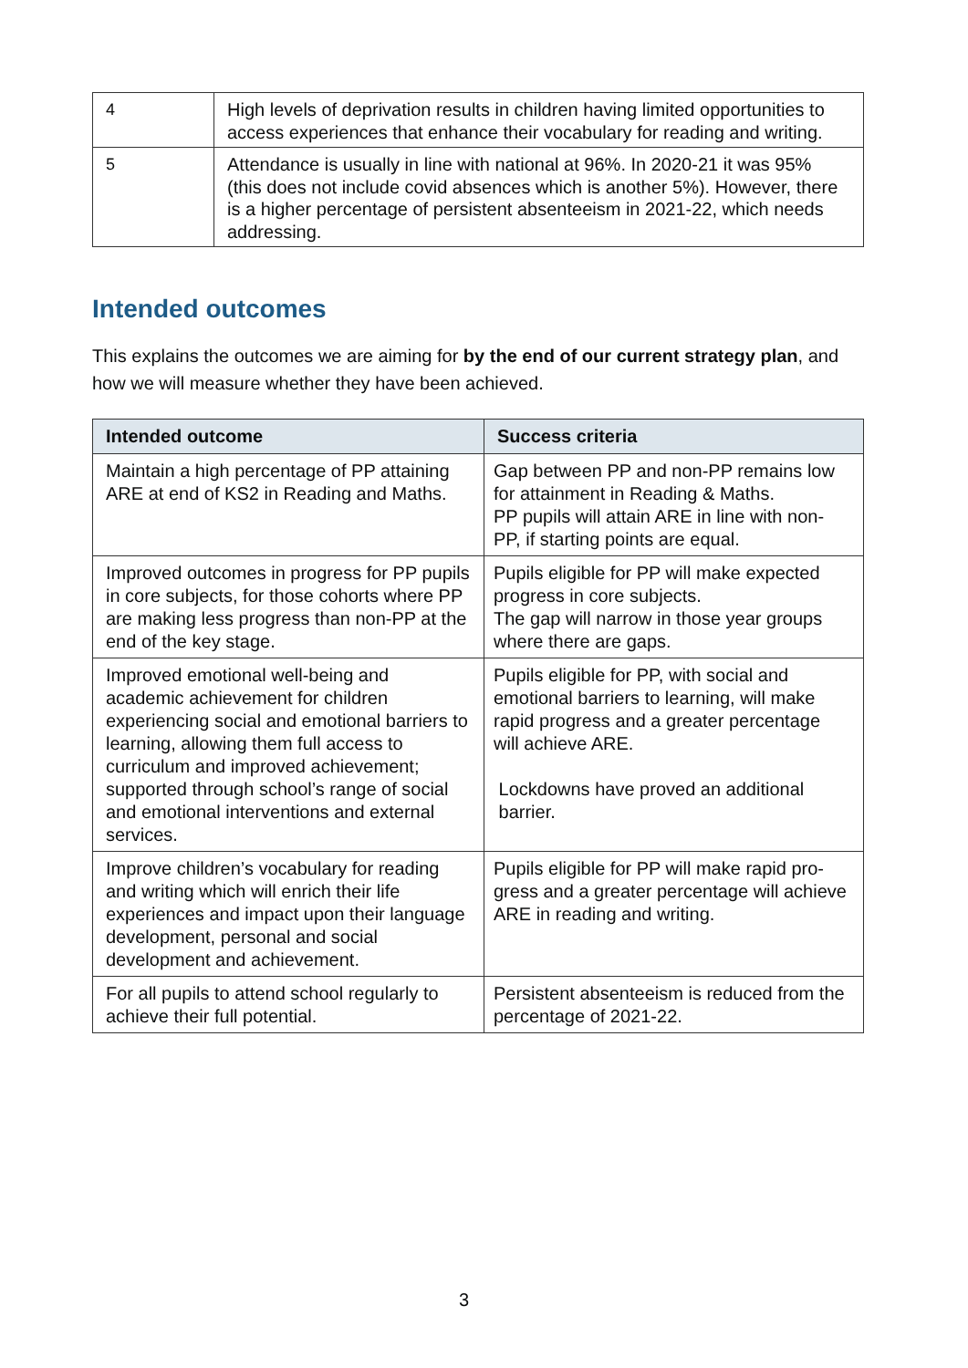| 4 | High levels of deprivation results in children having limited opportunities to access experiences that enhance their vocabulary for reading and writing. |
| 5 | Attendance is usually in line with national at 96%. In 2020-21 it was 95% (this does not include covid absences which is another 5%). However, there is a higher percentage of persistent absenteeism in 2021-22, which needs addressing. |
Intended outcomes
This explains the outcomes we are aiming for by the end of our current strategy plan, and how we will measure whether they have been achieved.
| Intended outcome | Success criteria |
| --- | --- |
| Maintain a high percentage of PP attaining ARE at end of KS2 in Reading and Maths. | Gap between PP and non-PP remains low for attainment in Reading & Maths. PP pupils will attain ARE in line with non-PP, if starting points are equal. |
| Improved outcomes in progress for PP pupils in core subjects, for those cohorts where PP are making less progress than non-PP at the end of the key stage. | Pupils eligible for PP will make expected progress in core subjects. The gap will narrow in those year groups where there are gaps. |
| Improved emotional well-being and academic achievement for children experiencing social and emotional barriers to learning, allowing them full access to curriculum and improved achievement; supported through school’s range of social and emotional interventions and external services. | Pupils eligible for PP, with social and emotional barriers to learning, will make rapid progress and a greater percentage will achieve ARE. Lockdowns have proved an additional barrier. |
| Improve children’s vocabulary for reading and writing which will enrich their life experiences and impact upon their language development, personal and social development and achievement. | Pupils eligible for PP will make rapid pro-gress and a greater percentage will achieve ARE in reading and writing. |
| For all pupils to attend school regularly to achieve their full potential. | Persistent absenteeism is reduced from the percentage of 2021-22. |
3